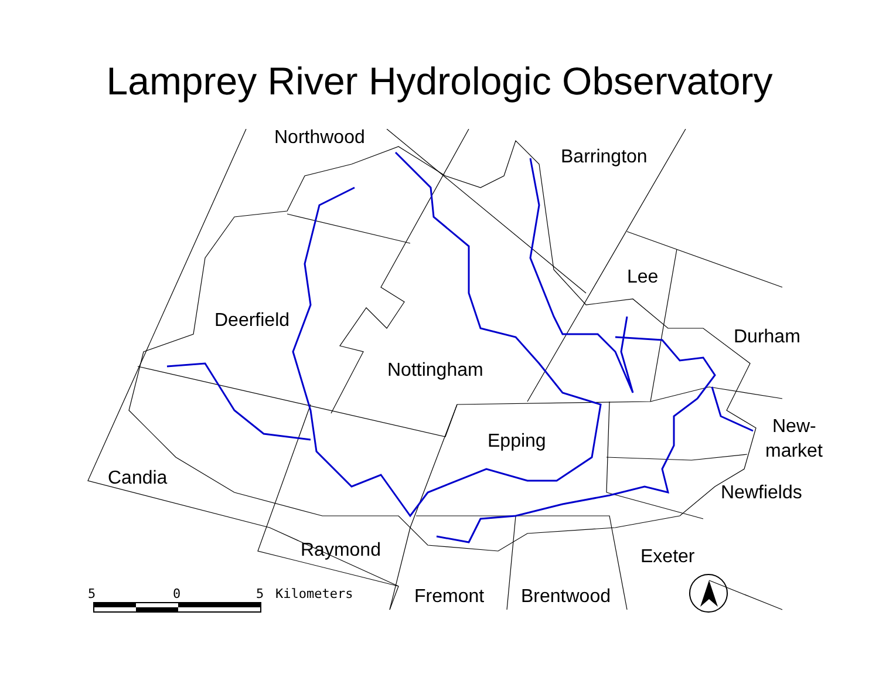Lamprey River Hydrologic Observatory
Northwood
Barrington
Lee
Deerfield
Durham
Nottingham
New-
market Epping
Candia
Newfields
Raymond Exeter
5 0 5 Kilometers Fremont Brentwood